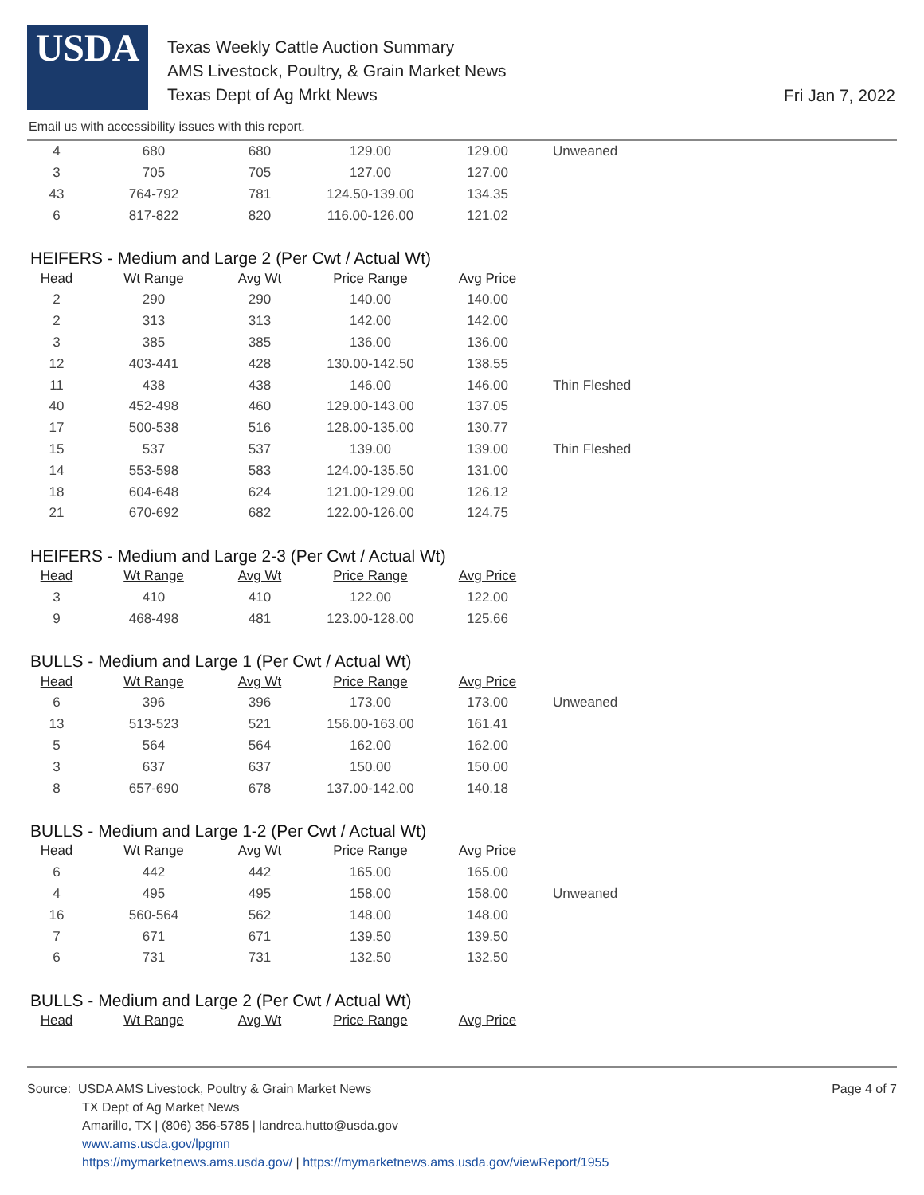USDA
Texas Weekly Cattle Auction Summary
AMS Livestock, Poultry, & Grain Market News
Texas Dept of Ag Mrkt News
Fri Jan 7, 2022
Email us with accessibility issues with this report.
| 4 | 680 | 680 | 129.00 | 129.00 | Unweaned |
| 3 | 705 | 705 | 127.00 | 127.00 | |
| 43 | 764-792 | 781 | 124.50-139.00 | 134.35 | |
| 6 | 817-822 | 820 | 116.00-126.00 | 121.02 | |
HEIFERS - Medium and Large 2 (Per Cwt / Actual Wt)
| Head | Wt Range | Avg Wt | Price Range | Avg Price | |
| --- | --- | --- | --- | --- | --- |
| 2 | 290 | 290 | 140.00 | 140.00 | |
| 2 | 313 | 313 | 142.00 | 142.00 | |
| 3 | 385 | 385 | 136.00 | 136.00 | |
| 12 | 403-441 | 428 | 130.00-142.50 | 138.55 | |
| 11 | 438 | 438 | 146.00 | 146.00 | Thin Fleshed |
| 40 | 452-498 | 460 | 129.00-143.00 | 137.05 | |
| 17 | 500-538 | 516 | 128.00-135.00 | 130.77 | |
| 15 | 537 | 537 | 139.00 | 139.00 | Thin Fleshed |
| 14 | 553-598 | 583 | 124.00-135.50 | 131.00 | |
| 18 | 604-648 | 624 | 121.00-129.00 | 126.12 | |
| 21 | 670-692 | 682 | 122.00-126.00 | 124.75 | |
HEIFERS - Medium and Large 2-3 (Per Cwt / Actual Wt)
| Head | Wt Range | Avg Wt | Price Range | Avg Price | |
| --- | --- | --- | --- | --- | --- |
| 3 | 410 | 410 | 122.00 | 122.00 | |
| 9 | 468-498 | 481 | 123.00-128.00 | 125.66 | |
BULLS - Medium and Large 1 (Per Cwt / Actual Wt)
| Head | Wt Range | Avg Wt | Price Range | Avg Price | |
| --- | --- | --- | --- | --- | --- |
| 6 | 396 | 396 | 173.00 | 173.00 | Unweaned |
| 13 | 513-523 | 521 | 156.00-163.00 | 161.41 | |
| 5 | 564 | 564 | 162.00 | 162.00 | |
| 3 | 637 | 637 | 150.00 | 150.00 | |
| 8 | 657-690 | 678 | 137.00-142.00 | 140.18 | |
BULLS - Medium and Large 1-2 (Per Cwt / Actual Wt)
| Head | Wt Range | Avg Wt | Price Range | Avg Price | |
| --- | --- | --- | --- | --- | --- |
| 6 | 442 | 442 | 165.00 | 165.00 | |
| 4 | 495 | 495 | 158.00 | 158.00 | Unweaned |
| 16 | 560-564 | 562 | 148.00 | 148.00 | |
| 7 | 671 | 671 | 139.50 | 139.50 | |
| 6 | 731 | 731 | 132.50 | 132.50 | |
BULLS - Medium and Large 2 (Per Cwt / Actual Wt)
| Head | Wt Range | Avg Wt | Price Range | Avg Price |
| --- | --- | --- | --- | --- |
Source: USDA AMS Livestock, Poultry & Grain Market News
Page 4 of 7
TX Dept of Ag Market News
Amarillo, TX | (806) 356-5785 | landrea.hutto@usda.gov
www.ams.usda.gov/lpgmn
https://mymarketnews.ams.usda.gov/ | https://mymarketnews.ams.usda.gov/viewReport/1955